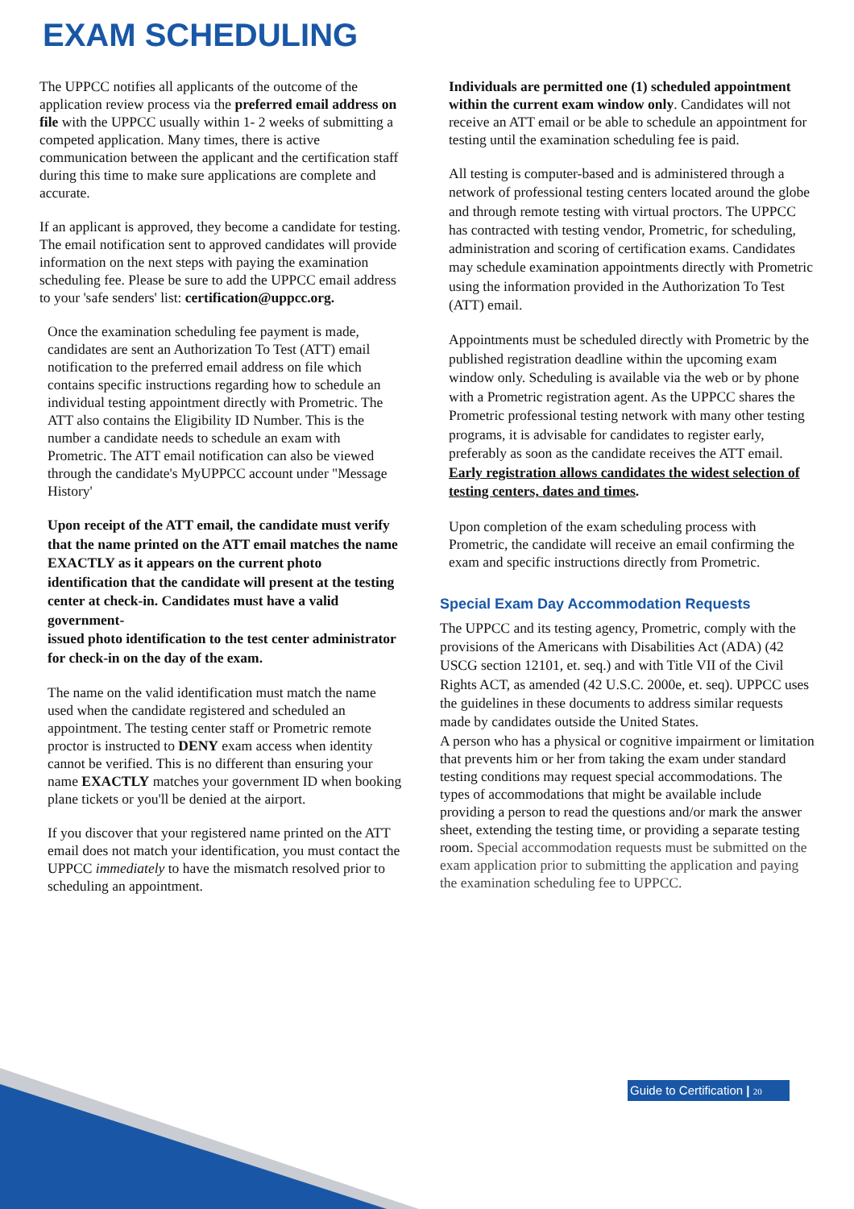EXAM SCHEDULING
The UPPCC notifies all applicants of the outcome of the application review process via the preferred email address on file with the UPPCC usually within 1- 2 weeks of submitting a competed application. Many times, there is active communication between the applicant and the certification staff during this time to make sure applications are complete and accurate.
If an applicant is approved, they become a candidate for testing. The email notification sent to approved candidates will provide information on the next steps with paying the examination scheduling fee. Please be sure to add the UPPCC email address to your 'safe senders' list: certification@uppcc.org.
Once the examination scheduling fee payment is made, candidates are sent an Authorization To Test (ATT) email notification to the preferred email address on file which contains specific instructions regarding how to schedule an individual testing appointment directly with Prometric. The ATT also contains the Eligibility ID Number. This is the number a candidate needs to schedule an exam with Prometric. The ATT email notification can also be viewed through the candidate's MyUPPCC account under "Message History'
Upon receipt of the ATT email, the candidate must verify that the name printed on the ATT email matches the name EXACTLY as it appears on the current photo identification that the candidate will present at the testing center at check-in. Candidates must have a valid government-
issued photo identification to the test center administrator for check-in on the day of the exam.
The name on the valid identification must match the name used when the candidate registered and scheduled an appointment. The testing center staff or Prometric remote proctor is instructed to DENY exam access when identity cannot be verified. This is no different than ensuring your name EXACTLY matches your government ID when booking plane tickets or you'll be denied at the airport.
If you discover that your registered name printed on the ATT email does not match your identification, you must contact the UPPCC immediately to have the mismatch resolved prior to scheduling an appointment.
Individuals are permitted one (1) scheduled appointment within the current exam window only. Candidates will not receive an ATT email or be able to schedule an appointment for testing until the examination scheduling fee is paid.
All testing is computer-based and is administered through a network of professional testing centers located around the globe and through remote testing with virtual proctors. The UPPCC has contracted with testing vendor, Prometric, for scheduling, administration and scoring of certification exams. Candidates may schedule examination appointments directly with Prometric using the information provided in the Authorization To Test (ATT) email.
Appointments must be scheduled directly with Prometric by the published registration deadline within the upcoming exam window only. Scheduling is available via the web or by phone with a Prometric registration agent. As the UPPCC shares the Prometric professional testing network with many other testing programs, it is advisable for candidates to register early, preferably as soon as the candidate receives the ATT email. Early registration allows candidates the widest selection of testing centers, dates and times.
Upon completion of the exam scheduling process with Prometric, the candidate will receive an email confirming the exam and specific instructions directly from Prometric.
Special Exam Day Accommodation Requests
The UPPCC and its testing agency, Prometric, comply with the provisions of the Americans with Disabilities Act (ADA) (42 USCG section 12101, et. seq.) and with Title VII of the Civil Rights ACT, as amended (42 U.S.C. 2000e, et. seq). UPPCC uses the guidelines in these documents to address similar requests made by candidates outside the United States.
A person who has a physical or cognitive impairment or limitation that prevents him or her from taking the exam under standard testing conditions may request special accommodations. The types of accommodations that might be available include providing a person to read the questions and/or mark the answer sheet, extending the testing time, or providing a separate testing room. Special accommodation requests must be submitted on the exam application prior to submitting the application and paying the examination scheduling fee to UPPCC.
Guide to Certification | 20